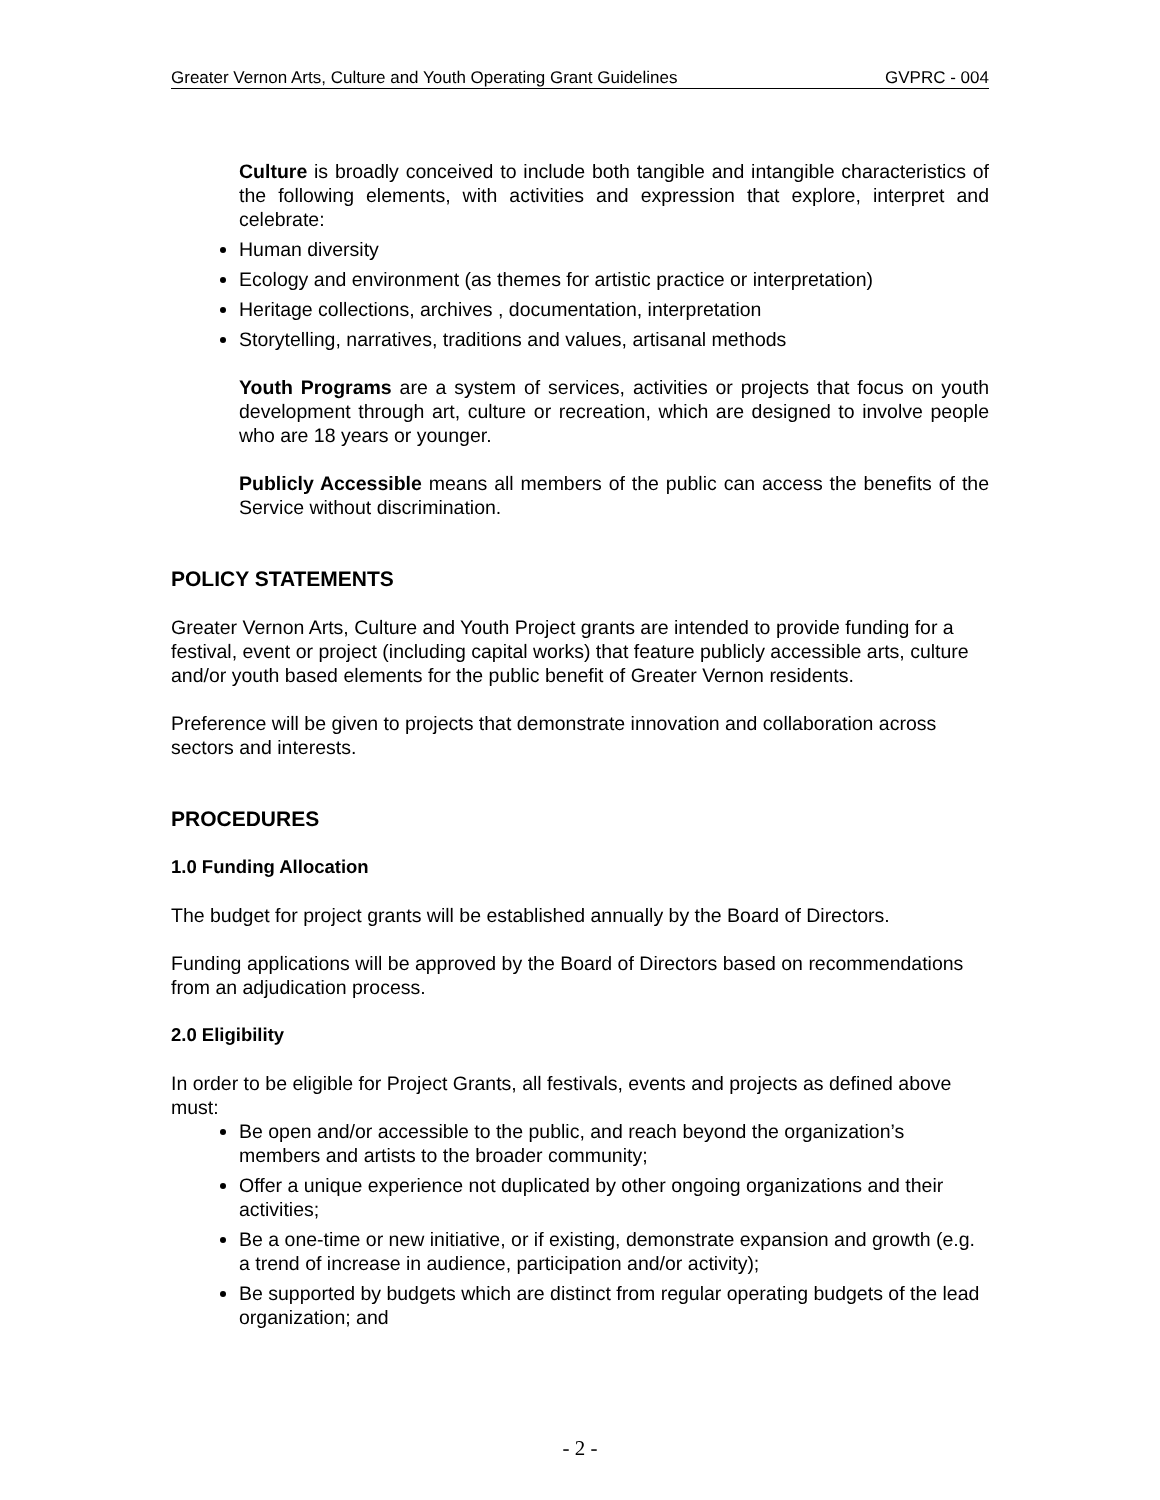Greater Vernon Arts, Culture and Youth Operating Grant Guidelines GVPRC - 004
Culture is broadly conceived to include both tangible and intangible characteristics of the following elements, with activities and expression that explore, interpret and celebrate:
Human diversity
Ecology and environment (as themes for artistic practice or interpretation)
Heritage collections, archives , documentation, interpretation
Storytelling, narratives, traditions and values, artisanal methods
Youth Programs are a system of services, activities or projects that focus on youth development through art, culture or recreation, which are designed to involve people who are 18 years or younger.
Publicly Accessible means all members of the public can access the benefits of the Service without discrimination.
POLICY STATEMENTS
Greater Vernon Arts, Culture and Youth Project grants are intended to provide funding for a festival, event or project (including capital works) that feature publicly accessible arts, culture and/or youth based elements for the public benefit of Greater Vernon residents.
Preference will be given to projects that demonstrate innovation and collaboration across sectors and interests.
PROCEDURES
1.0 Funding Allocation
The budget for project grants will be established annually by the Board of Directors.
Funding applications will be approved by the Board of Directors based on recommendations from an adjudication process.
2.0 Eligibility
In order to be eligible for Project Grants, all festivals, events and projects as defined above must:
Be open and/or accessible to the public, and reach beyond the organization’s members and artists to the broader community;
Offer a unique experience not duplicated by other ongoing organizations and their activities;
Be a one-time or new initiative, or if existing, demonstrate expansion and growth (e.g. a trend of increase in audience, participation and/or activity);
Be supported by budgets which are distinct from regular operating budgets of the lead organization; and
- 2 -